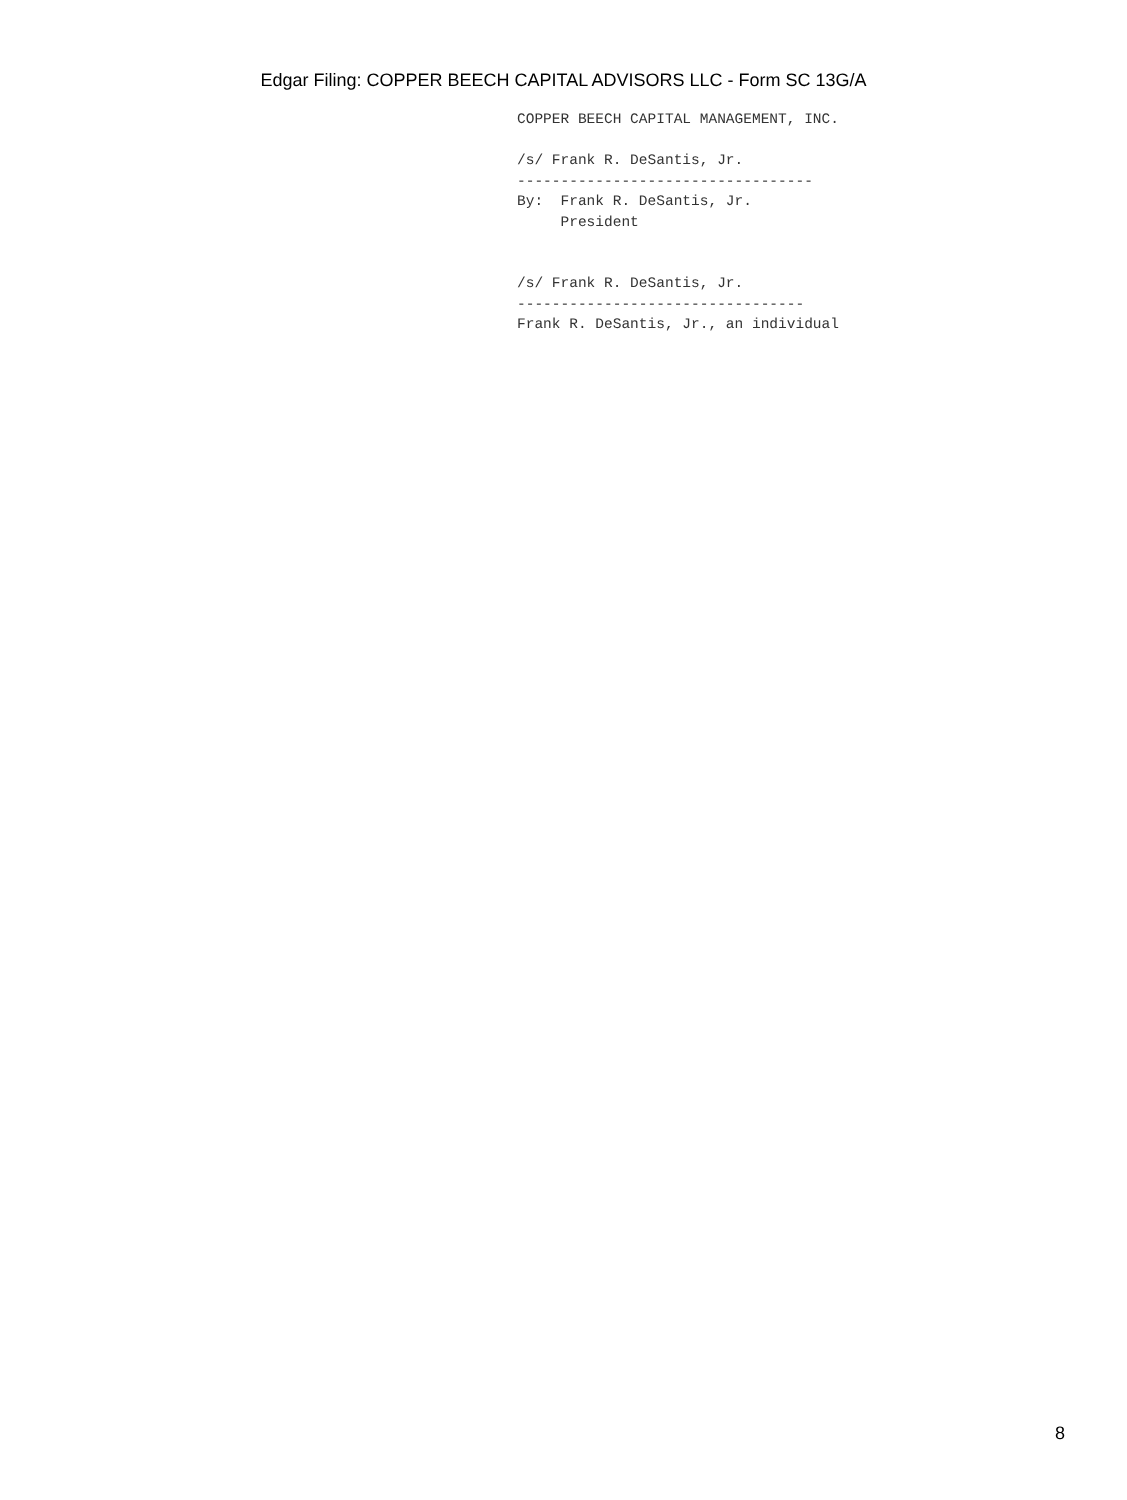Edgar Filing: COPPER BEECH CAPITAL ADVISORS LLC - Form SC 13G/A
COPPER BEECH CAPITAL MANAGEMENT, INC.

/s/ Frank R. DeSantis, Jr.
----------------------------------
By:  Frank R. DeSantis, Jr.
     President


/s/ Frank R. DeSantis, Jr.
---------------------------------
Frank R. DeSantis, Jr., an individual
8